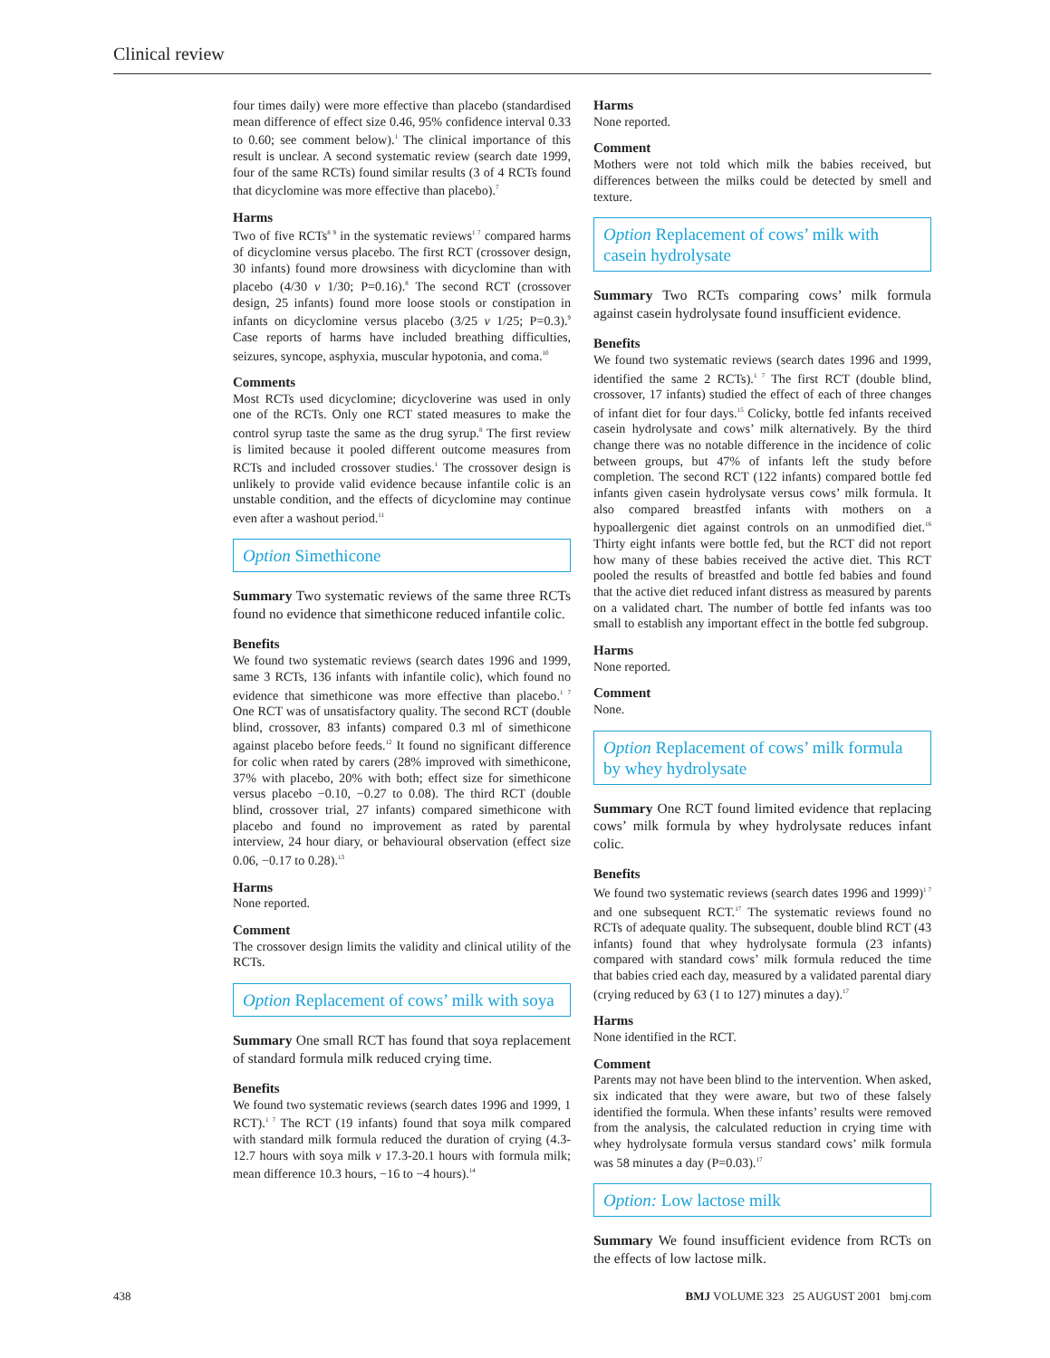Clinical review
four times daily) were more effective than placebo (standardised mean difference of effect size 0.46, 95% confidence interval 0.33 to 0.60; see comment below).<sup>1</sup> The clinical importance of this result is unclear. A second systematic review (search date 1999, four of the same RCTs) found similar results (3 of 4 RCTs found that dicyclomine was more effective than placebo).<sup>7</sup>
Harms
Two of five RCTs<sup>8 9</sup> in the systematic reviews<sup>1 7</sup> compared harms of dicyclomine versus placebo. The first RCT (crossover design, 30 infants) found more drowsiness with dicyclomine than with placebo (4/30 v 1/30; P=0.16).<sup>8</sup> The second RCT (crossover design, 25 infants) found more loose stools or constipation in infants on dicyclomine versus placebo (3/25 v 1/25; P=0.3).<sup>9</sup> Case reports of harms have included breathing difficulties, seizures, syncope, asphyxia, muscular hypotonia, and coma.<sup>10</sup>
Comments
Most RCTs used dicyclomine; dicycloverine was used in only one of the RCTs. Only one RCT stated measures to make the control syrup taste the same as the drug syrup.<sup>8</sup> The first review is limited because it pooled different outcome measures from RCTs and included crossover studies.<sup>1</sup> The crossover design is unlikely to provide valid evidence because infantile colic is an unstable condition, and the effects of dicyclomine may continue even after a washout period.<sup>11</sup>
Option Simethicone
Summary Two systematic reviews of the same three RCTs found no evidence that simethicone reduced infantile colic.
Benefits
We found two systematic reviews (search dates 1996 and 1999, same 3 RCTs, 136 infants with infantile colic), which found no evidence that simethicone was more effective than placebo.<sup>1 7</sup> One RCT was of unsatisfactory quality. The second RCT (double blind, crossover, 83 infants) compared 0.3 ml of simethicone against placebo before feeds.<sup>12</sup> It found no significant difference for colic when rated by carers (28% improved with simethicone, 37% with placebo, 20% with both; effect size for simethicone versus placebo −0.10, −0.27 to 0.08). The third RCT (double blind, crossover trial, 27 infants) compared simethicone with placebo and found no improvement as rated by parental interview, 24 hour diary, or behavioural observation (effect size 0.06, −0.17 to 0.28).<sup>13</sup>
Harms
None reported.
Comment
The crossover design limits the validity and clinical utility of the RCTs.
Option Replacement of cows’ milk with soya
Summary One small RCT has found that soya replacement of standard formula milk reduced crying time.
Benefits
We found two systematic reviews (search dates 1996 and 1999, 1 RCT).<sup>1 7</sup> The RCT (19 infants) found that soya milk compared with standard milk formula reduced the duration of crying (4.3-12.7 hours with soya milk v 17.3-20.1 hours with formula milk; mean difference 10.3 hours, −16 to −4 hours).<sup>14</sup>
Harms
None reported.
Comment
Mothers were not told which milk the babies received, but differences between the milks could be detected by smell and texture.
Option Replacement of cows’ milk with casein hydrolysate
Summary Two RCTs comparing cows’ milk formula against casein hydrolysate found insufficient evidence.
Benefits
We found two systematic reviews (search dates 1996 and 1999, identified the same 2 RCTs).<sup>1 7</sup> The first RCT (double blind, crossover, 17 infants) studied the effect of each of three changes of infant diet for four days.<sup>15</sup> Colicky, bottle fed infants received casein hydrolysate and cows’ milk alternatively. By the third change there was no notable difference in the incidence of colic between groups, but 47% of infants left the study before completion. The second RCT (122 infants) compared bottle fed infants given casein hydrolysate versus cows’ milk formula. It also compared breastfed infants with mothers on a hypoallergenic diet against controls on an unmodified diet.<sup>16</sup> Thirty eight infants were bottle fed, but the RCT did not report how many of these babies received the active diet. This RCT pooled the results of breastfed and bottle fed babies and found that the active diet reduced infant distress as measured by parents on a validated chart. The number of bottle fed infants was too small to establish any important effect in the bottle fed subgroup.
Harms
None reported.
Comment
None.
Option Replacement of cows’ milk formula by whey hydrolysate
Summary One RCT found limited evidence that replacing cows’ milk formula by whey hydrolysate reduces infant colic.
Benefits
We found two systematic reviews (search dates 1996 and 1999)<sup>1 7</sup> and one subsequent RCT.<sup>17</sup> The systematic reviews found no RCTs of adequate quality. The subsequent, double blind RCT (43 infants) found that whey hydrolysate formula (23 infants) compared with standard cows’ milk formula reduced the time that babies cried each day, measured by a validated parental diary (crying reduced by 63 (1 to 127) minutes a day).<sup>17</sup>
Harms
None identified in the RCT.
Comment
Parents may not have been blind to the intervention. When asked, six indicated that they were aware, but two of these falsely identified the formula. When these infants’ results were removed from the analysis, the calculated reduction in crying time with whey hydrolysate formula versus standard cows’ milk formula was 58 minutes a day (P=0.03).<sup>17</sup>
Option: Low lactose milk
Summary We found insufficient evidence from RCTs on the effects of low lactose milk.
438 BMJ VOLUME 323 25 AUGUST 2001 bmj.com